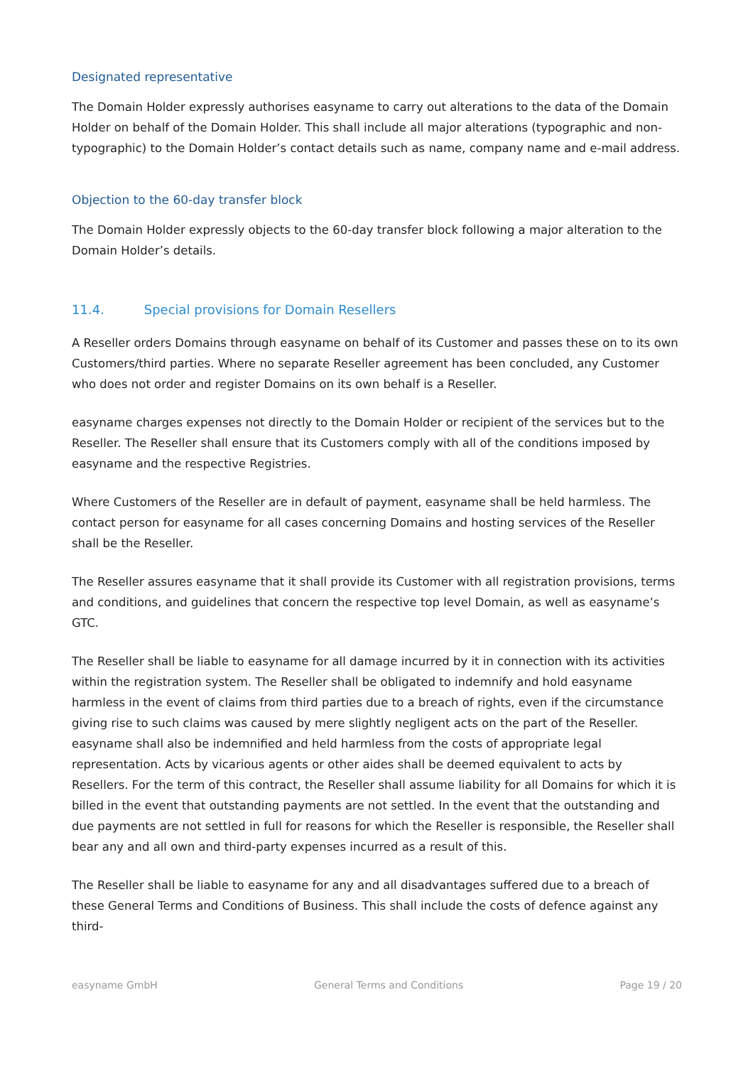Designated representative
The Domain Holder expressly authorises easyname to carry out alterations to the data of the Domain Holder on behalf of the Domain Holder. This shall include all major alterations (typographic and non-typographic) to the Domain Holder’s contact details such as name, company name and e-mail address.
Objection to the 60-day transfer block
The Domain Holder expressly objects to the 60-day transfer block following a major alteration to the Domain Holder’s details.
11.4. Special provisions for Domain Resellers
A Reseller orders Domains through easyname on behalf of its Customer and passes these on to its own Customers/third parties. Where no separate Reseller agreement has been concluded, any Customer who does not order and register Domains on its own behalf is a Reseller.
easyname charges expenses not directly to the Domain Holder or recipient of the services but to the Reseller. The Reseller shall ensure that its Customers comply with all of the conditions imposed by easyname and the respective Registries.
Where Customers of the Reseller are in default of payment, easyname shall be held harmless. The contact person for easyname for all cases concerning Domains and hosting services of the Reseller shall be the Reseller.
The Reseller assures easyname that it shall provide its Customer with all registration provisions, terms and conditions, and guidelines that concern the respective top level Domain, as well as easyname’s GTC.
The Reseller shall be liable to easyname for all damage incurred by it in connection with its activities within the registration system. The Reseller shall be obligated to indemnify and hold easyname harmless in the event of claims from third parties due to a breach of rights, even if the circumstance giving rise to such claims was caused by mere slightly negligent acts on the part of the Reseller. easyname shall also be indemnified and held harmless from the costs of appropriate legal representation. Acts by vicarious agents or other aides shall be deemed equivalent to acts by Resellers. For the term of this contract, the Reseller shall assume liability for all Domains for which it is billed in the event that outstanding payments are not settled. In the event that the outstanding and due payments are not settled in full for reasons for which the Reseller is responsible, the Reseller shall bear any and all own and third-party expenses incurred as a result of this.
The Reseller shall be liable to easyname for any and all disadvantages suffered due to a breach of these General Terms and Conditions of Business. This shall include the costs of defence against any third-
easyname GmbH General Terms and Conditions Page 19 / 20